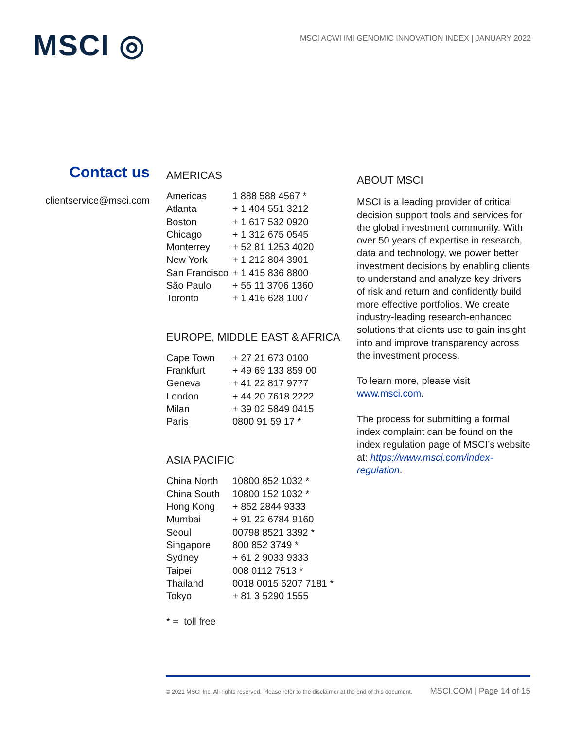MSCI ◎
MSCI ACWI IMI GENOMIC INNOVATION INDEX | JANUARY 2022
Contact us
clientservice@msci.com
AMERICAS
| Americas | 1 888 588 4567 * |
| Atlanta | + 1 404 551 3212 |
| Boston | + 1 617 532 0920 |
| Chicago | + 1 312 675 0545 |
| Monterrey | + 52 81 1253 4020 |
| New York | + 1 212 804 3901 |
| San Francisco | + 1 415 836 8800 |
| São Paulo | + 55 11 3706 1360 |
| Toronto | + 1 416 628 1007 |
EUROPE, MIDDLE EAST & AFRICA
| Cape Town | + 27 21 673 0100 |
| Frankfurt | + 49 69 133 859 00 |
| Geneva | + 41 22 817 9777 |
| London | + 44 20 7618 2222 |
| Milan | + 39 02 5849 0415 |
| Paris | 0800 91 59 17 * |
ASIA PACIFIC
| China North | 10800 852 1032 * |
| China South | 10800 152 1032 * |
| Hong Kong | + 852 2844 9333 |
| Mumbai | + 91 22 6784 9160 |
| Seoul | 00798 8521 3392 * |
| Singapore | 800 852 3749 * |
| Sydney | + 61 2 9033 9333 |
| Taipei | 008 0112 7513 * |
| Thailand | 0018 0015 6207 7181 * |
| Tokyo | + 81 3 5290 1555 |
* = toll free
ABOUT MSCI
MSCI is a leading provider of critical decision support tools and services for the global investment community. With over 50 years of expertise in research, data and technology, we power better investment decisions by enabling clients to understand and analyze key drivers of risk and return and confidently build more effective portfolios. We create industry-leading research-enhanced solutions that clients use to gain insight into and improve transparency across the investment process.
To learn more, please visit www.msci.com.
The process for submitting a formal index complaint can be found on the index regulation page of MSCI’s website at: https://www.msci.com/index-regulation.
© 2021 MSCI Inc. All rights reserved. Please refer to the disclaimer at the end of this document. MSCI.COM | Page 14 of 15